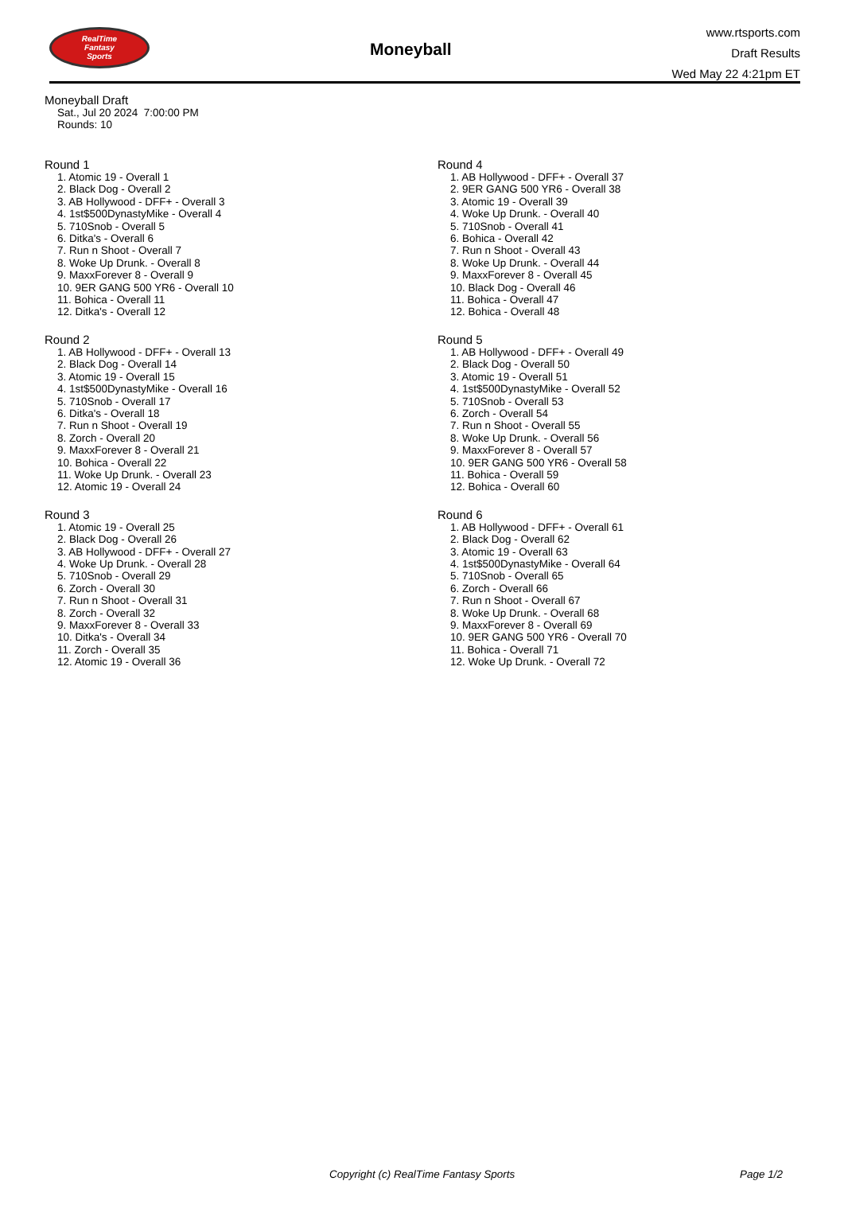RealTime
Fantasy
Sports
Moneyball
www.rtsports.com
Draft Results
Wed May 22 4:21pm ET
Moneyball Draft
Sat., Jul 20 2024 7:00:00 PM
Rounds: 10
Round 1
1. Atomic 19 - Overall 1
2. Black Dog - Overall 2
3. AB Hollywood - DFF+ - Overall 3
4. 1st$500DynastyMike - Overall 4
5. 710Snob - Overall 5
6. Ditka's - Overall 6
7. Run n Shoot - Overall 7
8. Woke Up Drunk. - Overall 8
9. MaxxForever 8 - Overall 9
10. 9ER GANG 500 YR6 - Overall 10
11. Bohica - Overall 11
12. Ditka's - Overall 12
Round 2
1. AB Hollywood - DFF+ - Overall 13
2. Black Dog - Overall 14
3. Atomic 19 - Overall 15
4. 1st$500DynastyMike - Overall 16
5. 710Snob - Overall 17
6. Ditka's - Overall 18
7. Run n Shoot - Overall 19
8. Zorch - Overall 20
9. MaxxForever 8 - Overall 21
10. Bohica - Overall 22
11. Woke Up Drunk. - Overall 23
12. Atomic 19 - Overall 24
Round 3
1. Atomic 19 - Overall 25
2. Black Dog - Overall 26
3. AB Hollywood - DFF+ - Overall 27
4. Woke Up Drunk. - Overall 28
5. 710Snob - Overall 29
6. Zorch - Overall 30
7. Run n Shoot - Overall 31
8. Zorch - Overall 32
9. MaxxForever 8 - Overall 33
10. Ditka's - Overall 34
11. Zorch - Overall 35
12. Atomic 19 - Overall 36
Round 4
1. AB Hollywood - DFF+ - Overall 37
2. 9ER GANG 500 YR6 - Overall 38
3. Atomic 19 - Overall 39
4. Woke Up Drunk. - Overall 40
5. 710Snob - Overall 41
6. Bohica - Overall 42
7. Run n Shoot - Overall 43
8. Woke Up Drunk. - Overall 44
9. MaxxForever 8 - Overall 45
10. Black Dog - Overall 46
11. Bohica - Overall 47
12. Bohica - Overall 48
Round 5
1. AB Hollywood - DFF+ - Overall 49
2. Black Dog - Overall 50
3. Atomic 19 - Overall 51
4. 1st$500DynastyMike - Overall 52
5. 710Snob - Overall 53
6. Zorch - Overall 54
7. Run n Shoot - Overall 55
8. Woke Up Drunk. - Overall 56
9. MaxxForever 8 - Overall 57
10. 9ER GANG 500 YR6 - Overall 58
11. Bohica - Overall 59
12. Bohica - Overall 60
Round 6
1. AB Hollywood - DFF+ - Overall 61
2. Black Dog - Overall 62
3. Atomic 19 - Overall 63
4. 1st$500DynastyMike - Overall 64
5. 710Snob - Overall 65
6. Zorch - Overall 66
7. Run n Shoot - Overall 67
8. Woke Up Drunk. - Overall 68
9. MaxxForever 8 - Overall 69
10. 9ER GANG 500 YR6 - Overall 70
11. Bohica - Overall 71
12. Woke Up Drunk. - Overall 72
Copyright (c) RealTime Fantasy Sports Page 1/2